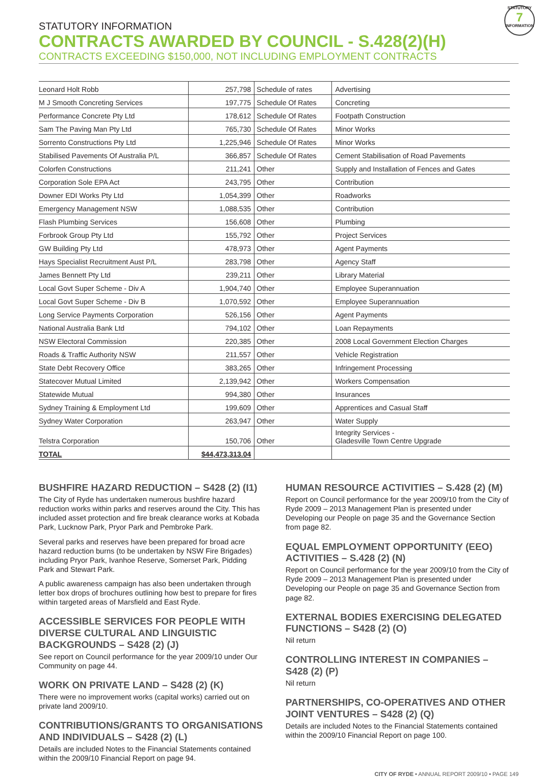STATUTORY
7
INFORMATION
STATUTORY INFORMATION
CONTRACTS AWARDED BY COUNCIL - S.428(2)(H)
CONTRACTS EXCEEDING $150,000, NOT INCLUDING EMPLOYMENT CONTRACTS
| Leonard Holt Robb | 257,798 | Schedule of rates | Advertising |
| M J Smooth Concreting Services | 197,775 | Schedule Of Rates | Concreting |
| Performance Concrete Pty Ltd | 178,612 | Schedule Of Rates | Footpath Construction |
| Sam The Paving Man Pty Ltd | 765,730 | Schedule Of Rates | Minor Works |
| Sorrento Constructions Pty Ltd | 1,225,946 | Schedule Of Rates | Minor Works |
| Stabilised Pavements Of Australia P/L | 366,857 | Schedule Of Rates | Cement Stabilisation of Road Pavements |
| Colorfen Constructions | 211,241 | Other | Supply and Installation of Fences and Gates |
| Corporation Sole EPA Act | 243,795 | Other | Contribution |
| Downer EDI Works Pty Ltd | 1,054,399 | Other | Roadworks |
| Emergency Management NSW | 1,088,535 | Other | Contribution |
| Flash Plumbing Services | 156,608 | Other | Plumbing |
| Forbrook Group Pty Ltd | 155,792 | Other | Project Services |
| GW Building Pty Ltd | 478,973 | Other | Agent Payments |
| Hays Specialist Recruitment Aust P/L | 283,798 | Other | Agency Staff |
| James Bennett Pty Ltd | 239,211 | Other | Library Material |
| Local Govt Super Scheme - Div A | 1,904,740 | Other | Employee Superannuation |
| Local Govt Super Scheme - Div B | 1,070,592 | Other | Employee Superannuation |
| Long Service Payments Corporation | 526,156 | Other | Agent Payments |
| National Australia Bank Ltd | 794,102 | Other | Loan Repayments |
| NSW Electoral Commission | 220,385 | Other | 2008 Local Government Election Charges |
| Roads & Traffic Authority NSW | 211,557 | Other | Vehicle Registration |
| State Debt Recovery Office | 383,265 | Other | Infringement Processing |
| Statecover Mutual Limited | 2,139,942 | Other | Workers Compensation |
| Statewide Mutual | 994,380 | Other | Insurances |
| Sydney Training & Employment Ltd | 199,609 | Other | Apprentices and Casual Staff |
| Sydney Water Corporation | 263,947 | Other | Water Supply |
| Telstra Corporation | 150,706 | Other | Integrity Services - Gladesville Town Centre Upgrade |
| TOTAL | $44,473,313.04 | | |
BUSHFIRE HAZARD REDUCTION – S428 (2) (I1)
The City of Ryde has undertaken numerous bushfire hazard reduction works within parks and reserves around the City. This has included asset protection and fire break clearance works at Kobada Park, Lucknow Park, Pryor Park and Pembroke Park.
Several parks and reserves have been prepared for broad acre hazard reduction burns (to be undertaken by NSW Fire Brigades) including Pryor Park, Ivanhoe Reserve, Somerset Park, Pidding Park and Stewart Park.
A public awareness campaign has also been undertaken through letter box drops of brochures outlining how best to prepare for fires within targeted areas of Marsfield and East Ryde.
ACCESSIBLE SERVICES FOR PEOPLE WITH DIVERSE CULTURAL AND LINGUISTIC BACKGROUNDS – S428 (2) (J)
See report on Council performance for the year 2009/10 under Our Community on page 44.
WORK ON PRIVATE LAND – S428 (2) (K)
There were no improvement works (capital works) carried out on private land 2009/10.
CONTRIBUTIONS/GRANTS TO ORGANISATIONS AND INDIVIDUALS – S428 (2) (L)
Details are included Notes to the Financial Statements contained within the 2009/10 Financial Report on page 94.
HUMAN RESOURCE ACTIVITIES – S.428 (2) (M)
Report on Council performance for the year 2009/10 from the City of Ryde 2009 – 2013 Management Plan is presented under Developing our People on page 35 and the Governance Section from page 82.
EQUAL EMPLOYMENT OPPORTUNITY (EEO) ACTIVITIES – S.428 (2) (N)
Report on Council performance for the year 2009/10 from the City of Ryde 2009 – 2013 Management Plan is presented under Developing our People on page 35 and Governance Section from page 82.
EXTERNAL BODIES EXERCISING DELEGATED FUNCTIONS – S428 (2) (O)
Nil return
CONTROLLING INTEREST IN COMPANIES – S428 (2) (P)
Nil return
PARTNERSHIPS, CO-OPERATIVES AND OTHER JOINT VENTURES – S428 (2) (Q)
Details are included Notes to the Financial Statements contained within the 2009/10 Financial Report on page 100.
CITY OF RYDE • ANNUAL REPORT 2009/10 • PAGE 149